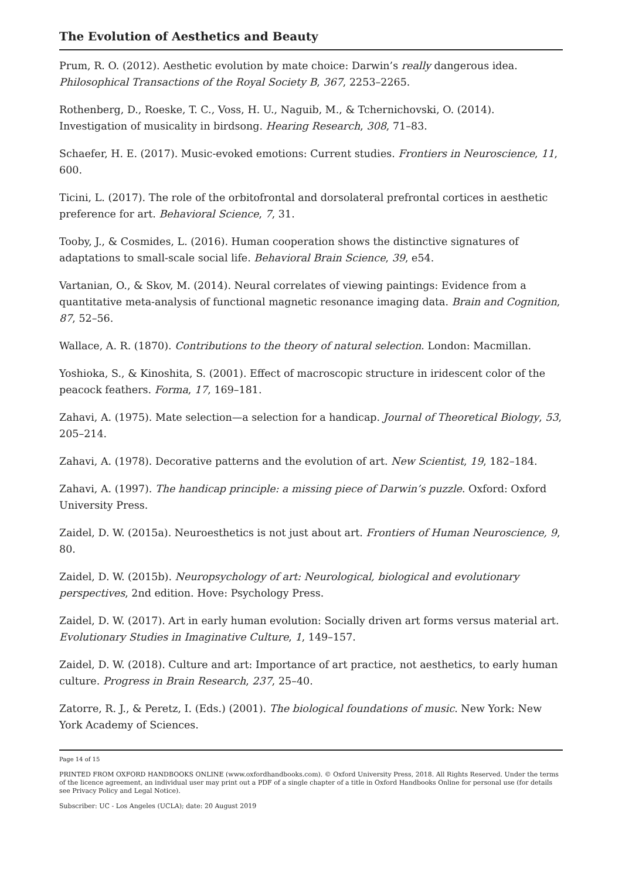The Evolution of Aesthetics and Beauty
Prum, R. O. (2012). Aesthetic evolution by mate choice: Darwin’s really dangerous idea. Philosophical Transactions of the Royal Society B, 367, 2253–2265.
Rothenberg, D., Roeske, T. C., Voss, H. U., Naguib, M., & Tchernichovski, O. (2014). Investigation of musicality in birdsong. Hearing Research, 308, 71–83.
Schaefer, H. E. (2017). Music-evoked emotions: Current studies. Frontiers in Neuroscience, 11, 600.
Ticini, L. (2017). The role of the orbitofrontal and dorsolateral prefrontal cortices in aesthetic preference for art. Behavioral Science, 7, 31.
Tooby, J., & Cosmides, L. (2016). Human cooperation shows the distinctive signatures of adaptations to small-scale social life. Behavioral Brain Science, 39, e54.
Vartanian, O., & Skov, M. (2014). Neural correlates of viewing paintings: Evidence from a quantitative meta-analysis of functional magnetic resonance imaging data. Brain and Cognition, 87, 52–56.
Wallace, A. R. (1870). Contributions to the theory of natural selection. London: Macmillan.
Yoshioka, S., & Kinoshita, S. (2001). Effect of macroscopic structure in iridescent color of the peacock feathers. Forma, 17, 169–181.
Zahavi, A. (1975). Mate selection—a selection for a handicap. Journal of Theoretical Biology, 53, 205–214.
Zahavi, A. (1978). Decorative patterns and the evolution of art. New Scientist, 19, 182–184.
Zahavi, A. (1997). The handicap principle: a missing piece of Darwin’s puzzle. Oxford: Oxford University Press.
Zaidel, D. W. (2015a). Neuroesthetics is not just about art. Frontiers of Human Neuroscience, 9, 80.
Zaidel, D. W. (2015b). Neuropsychology of art: Neurological, biological and evolutionary perspectives, 2nd edition. Hove: Psychology Press.
Zaidel, D. W. (2017). Art in early human evolution: Socially driven art forms versus material art. Evolutionary Studies in Imaginative Culture, 1, 149–157.
Zaidel, D. W. (2018). Culture and art: Importance of art practice, not aesthetics, to early human culture. Progress in Brain Research, 237, 25–40.
Zatorre, R. J., & Peretz, I. (Eds.) (2001). The biological foundations of music. New York: New York Academy of Sciences.
Page 14 of 15
PRINTED FROM OXFORD HANDBOOKS ONLINE (www.oxfordhandbooks.com). © Oxford University Press, 2018. All Rights Reserved. Under the terms of the licence agreement, an individual user may print out a PDF of a single chapter of a title in Oxford Handbooks Online for personal use (for details see Privacy Policy and Legal Notice).
Subscriber: UC - Los Angeles (UCLA); date: 20 August 2019